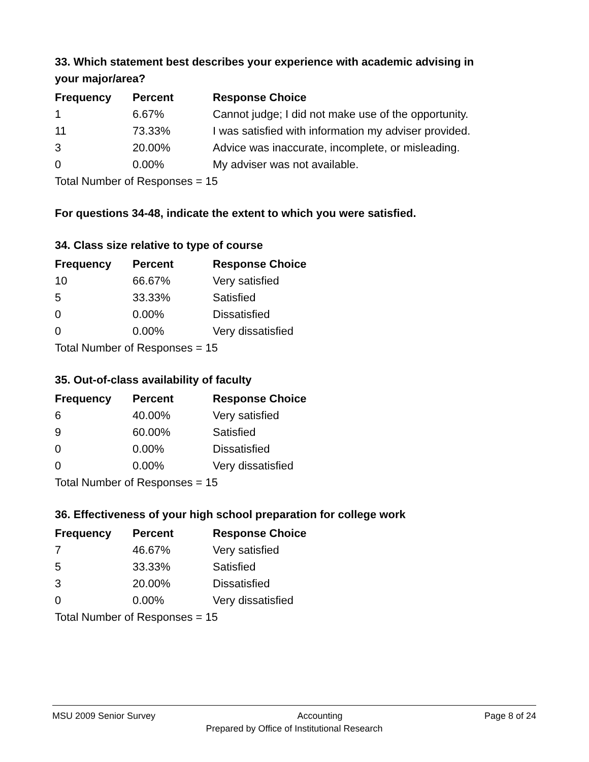33. Which statement best describes your experience with academic advising in your major/area?
| Frequency | Percent | Response Choice |
| --- | --- | --- |
| 1 | 6.67% | Cannot judge; I did not make use of the opportunity. |
| 11 | 73.33% | I was satisfied with information my adviser provided. |
| 3 | 20.00% | Advice was inaccurate, incomplete, or misleading. |
| 0 | 0.00% | My adviser was not available. |
| Total Number of Responses = 15 | | |
For questions 34-48, indicate the extent to which you were satisfied.
34. Class size relative to type of course
| Frequency | Percent | Response Choice |
| --- | --- | --- |
| 10 | 66.67% | Very satisfied |
| 5 | 33.33% | Satisfied |
| 0 | 0.00% | Dissatisfied |
| 0 | 0.00% | Very dissatisfied |
| Total Number of Responses = 15 | | |
35. Out-of-class availability of faculty
| Frequency | Percent | Response Choice |
| --- | --- | --- |
| 6 | 40.00% | Very satisfied |
| 9 | 60.00% | Satisfied |
| 0 | 0.00% | Dissatisfied |
| 0 | 0.00% | Very dissatisfied |
| Total Number of Responses = 15 | | |
36. Effectiveness of your high school preparation for college work
| Frequency | Percent | Response Choice |
| --- | --- | --- |
| 7 | 46.67% | Very satisfied |
| 5 | 33.33% | Satisfied |
| 3 | 20.00% | Dissatisfied |
| 0 | 0.00% | Very dissatisfied |
| Total Number of Responses = 15 | | |
MSU 2009 Senior Survey Accounting Page 8 of 24
Prepared by Office of Institutional Research